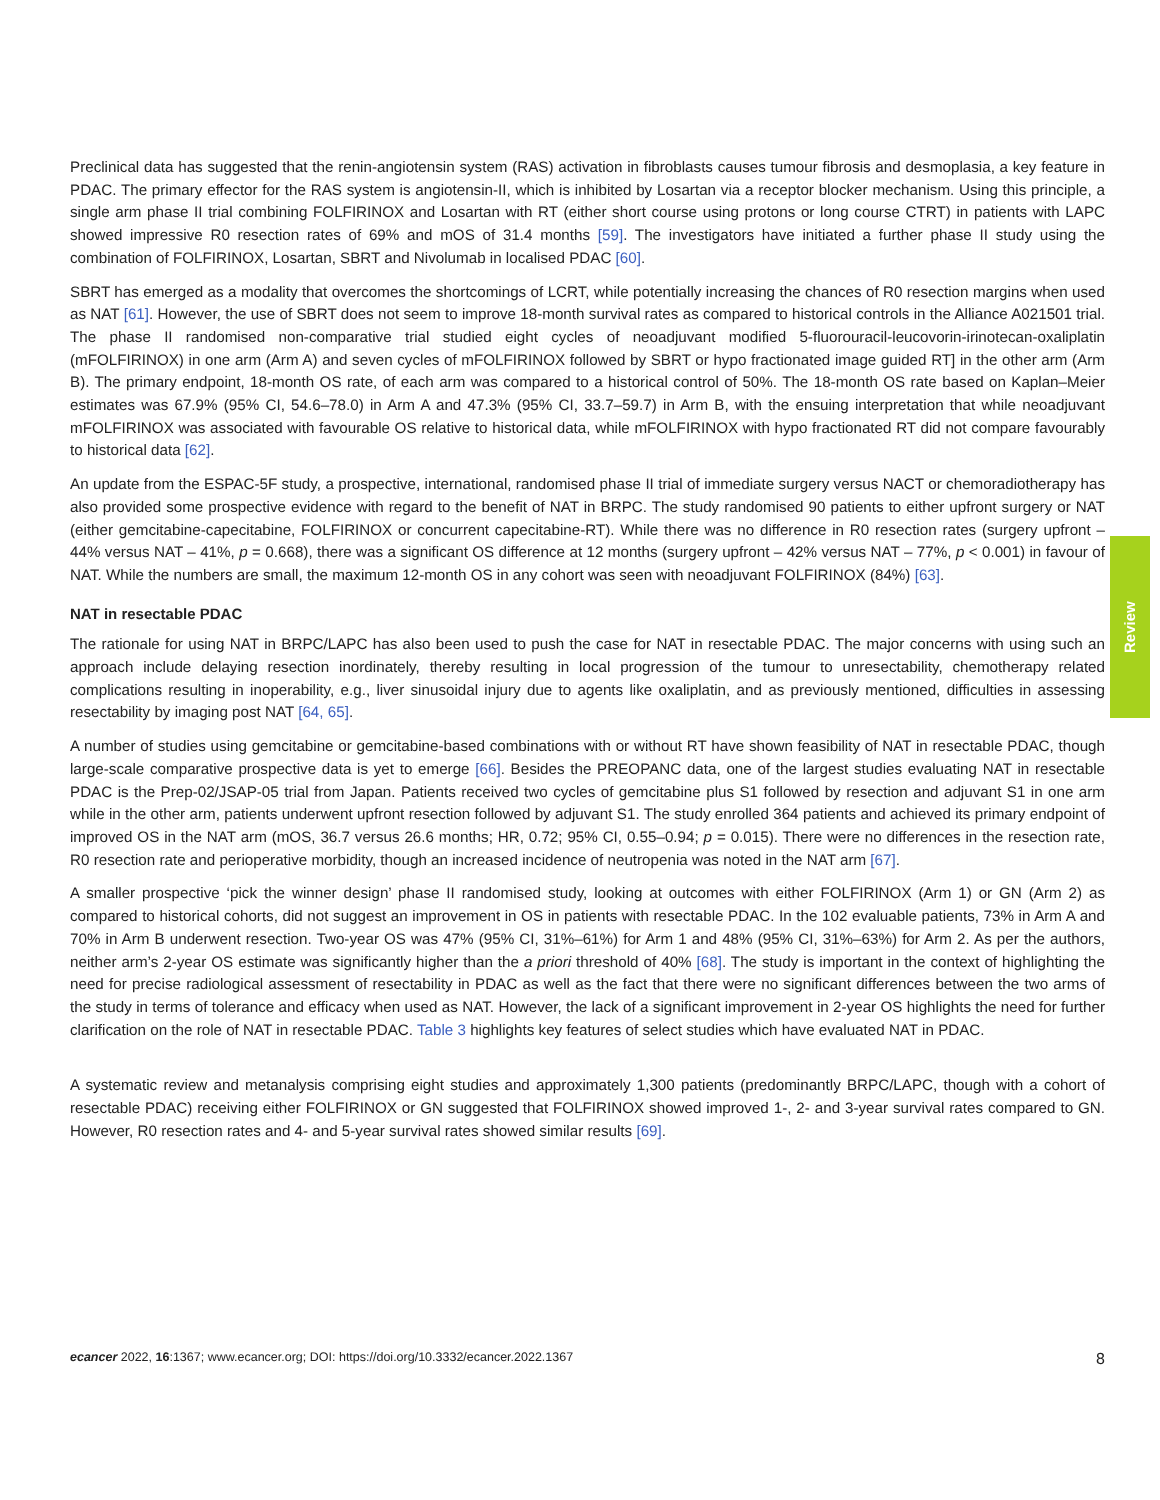Preclinical data has suggested that the renin-angiotensin system (RAS) activation in fibroblasts causes tumour fibrosis and desmoplasia, a key feature in PDAC. The primary effector for the RAS system is angiotensin-II, which is inhibited by Losartan via a receptor blocker mechanism. Using this principle, a single arm phase II trial combining FOLFIRINOX and Losartan with RT (either short course using protons or long course CTRT) in patients with LAPC showed impressive R0 resection rates of 69% and mOS of 31.4 months [59]. The investigators have initiated a further phase II study using the combination of FOLFIRINOX, Losartan, SBRT and Nivolumab in localised PDAC [60].
SBRT has emerged as a modality that overcomes the shortcomings of LCRT, while potentially increasing the chances of R0 resection margins when used as NAT [61]. However, the use of SBRT does not seem to improve 18-month survival rates as compared to historical controls in the Alliance A021501 trial. The phase II randomised non-comparative trial studied eight cycles of neoadjuvant modified 5-fluorouracil-leucovorin-irinotecan-oxaliplatin (mFOLFIRINOX) in one arm (Arm A) and seven cycles of mFOLFIRINOX followed by SBRT or hypo fractionated image guided RT] in the other arm (Arm B). The primary endpoint, 18-month OS rate, of each arm was compared to a historical control of 50%. The 18-month OS rate based on Kaplan–Meier estimates was 67.9% (95% CI, 54.6–78.0) in Arm A and 47.3% (95% CI, 33.7–59.7) in Arm B, with the ensuing interpretation that while neoadjuvant mFOLFIRINOX was associated with favourable OS relative to historical data, while mFOLFIRINOX with hypo fractionated RT did not compare favourably to historical data [62].
An update from the ESPAC-5F study, a prospective, international, randomised phase II trial of immediate surgery versus NACT or chemoradiotherapy has also provided some prospective evidence with regard to the benefit of NAT in BRPC. The study randomised 90 patients to either upfront surgery or NAT (either gemcitabine-capecitabine, FOLFIRINOX or concurrent capecitabine-RT). While there was no difference in R0 resection rates (surgery upfront – 44% versus NAT – 41%, p = 0.668), there was a significant OS difference at 12 months (surgery upfront – 42% versus NAT – 77%, p < 0.001) in favour of NAT. While the numbers are small, the maximum 12-month OS in any cohort was seen with neoadjuvant FOLFIRINOX (84%) [63].
NAT in resectable PDAC
The rationale for using NAT in BRPC/LAPC has also been used to push the case for NAT in resectable PDAC. The major concerns with using such an approach include delaying resection inordinately, thereby resulting in local progression of the tumour to unresectability, chemotherapy related complications resulting in inoperability, e.g., liver sinusoidal injury due to agents like oxaliplatin, and as previously mentioned, difficulties in assessing resectability by imaging post NAT [64, 65].
A number of studies using gemcitabine or gemcitabine-based combinations with or without RT have shown feasibility of NAT in resectable PDAC, though large-scale comparative prospective data is yet to emerge [66]. Besides the PREOPANC data, one of the largest studies evaluating NAT in resectable PDAC is the Prep-02/JSAP-05 trial from Japan. Patients received two cycles of gemcitabine plus S1 followed by resection and adjuvant S1 in one arm while in the other arm, patients underwent upfront resection followed by adjuvant S1. The study enrolled 364 patients and achieved its primary endpoint of improved OS in the NAT arm (mOS, 36.7 versus 26.6 months; HR, 0.72; 95% CI, 0.55–0.94; p = 0.015). There were no differences in the resection rate, R0 resection rate and perioperative morbidity, though an increased incidence of neutropenia was noted in the NAT arm [67].
A smaller prospective ‘pick the winner design’ phase II randomised study, looking at outcomes with either FOLFIRINOX (Arm 1) or GN (Arm 2) as compared to historical cohorts, did not suggest an improvement in OS in patients with resectable PDAC. In the 102 evaluable patients, 73% in Arm A and 70% in Arm B underwent resection. Two-year OS was 47% (95% CI, 31%–61%) for Arm 1 and 48% (95% CI, 31%–63%) for Arm 2. As per the authors, neither arm’s 2-year OS estimate was significantly higher than the a priori threshold of 40% [68]. The study is important in the context of highlighting the need for precise radiological assessment of resectability in PDAC as well as the fact that there were no significant differences between the two arms of the study in terms of tolerance and efficacy when used as NAT. However, the lack of a significant improvement in 2-year OS highlights the need for further clarification on the role of NAT in resectable PDAC. Table 3 highlights key features of select studies which have evaluated NAT in PDAC.
A systematic review and metanalysis comprising eight studies and approximately 1,300 patients (predominantly BRPC/LAPC, though with a cohort of resectable PDAC) receiving either FOLFIRINOX or GN suggested that FOLFIRINOX showed improved 1-, 2- and 3-year survival rates compared to GN. However, R0 resection rates and 4- and 5-year survival rates showed similar results [69].
Review
ecancer 2022, 16:1367; www.ecancer.org; DOI: https://doi.org/10.3332/ecancer.2022.1367 8